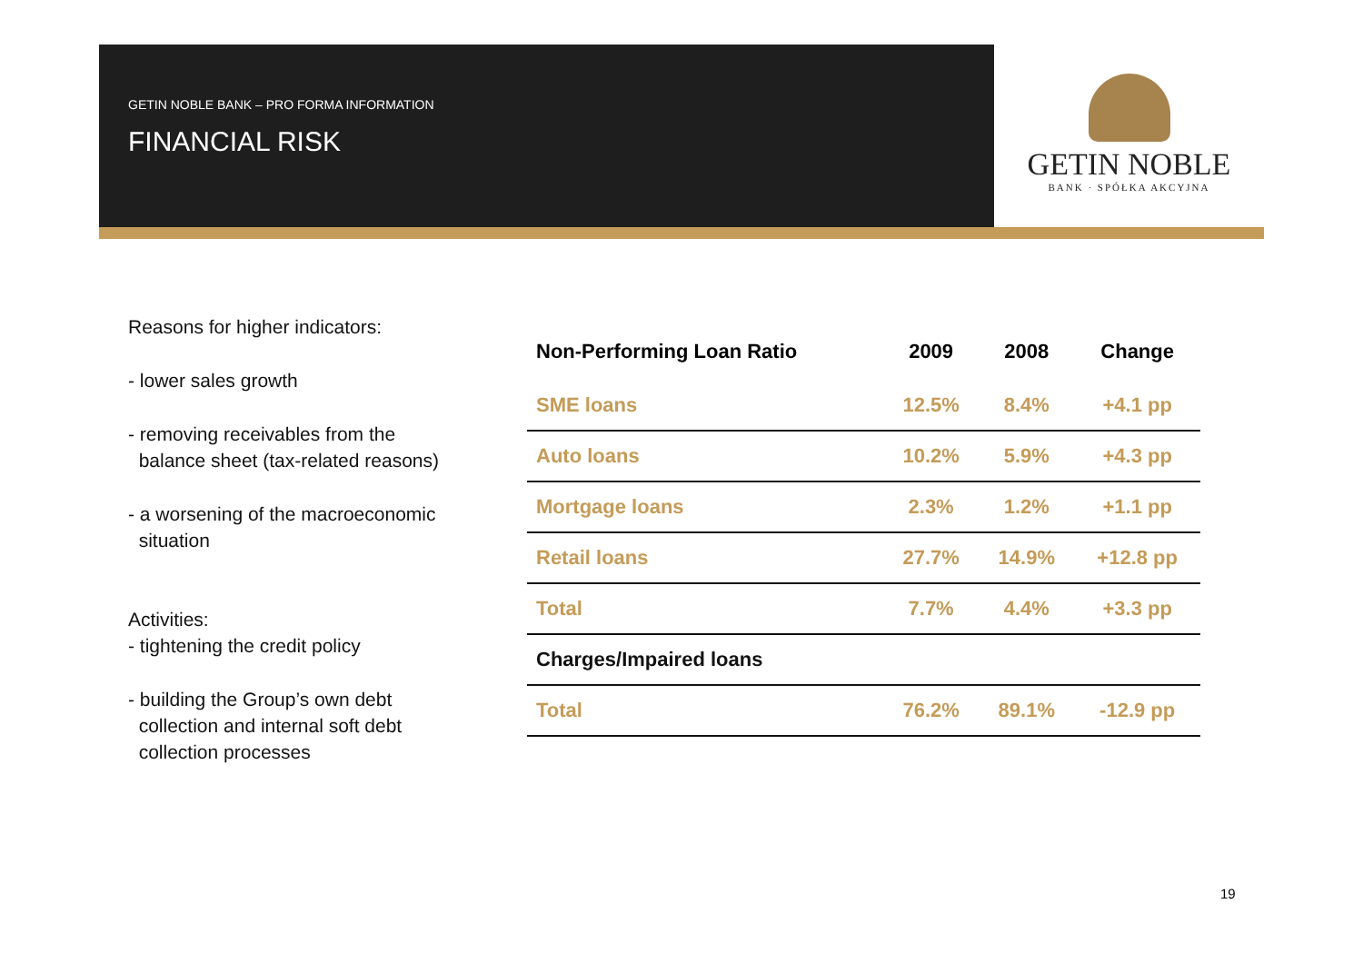GETIN NOBLE BANK – PRO FORMA INFORMATION
FINANCIAL RISK
GETIN NOBLE
BANK · SPÓŁKA AKCYJNA
Reasons for higher indicators:
- lower sales growth
- removing receivables from the
balance sheet (tax-related reasons)
- a worsening of the macroeconomic
situation
Activities:
- tightening the credit policy
- building the Group’s own debt
collection and internal soft debt
collection processes
| Non-Performing Loan Ratio | 2009 | 2008 | Change |
| --- | --- | --- | --- |
| SME loans | 12.5% | 8.4% | +4.1 pp |
| Auto loans | 10.2% | 5.9% | +4.3 pp |
| Mortgage loans | 2.3% | 1.2% | +1.1 pp |
| Retail loans | 27.7% | 14.9% | +12.8 pp |
| Total | 7.7% | 4.4% | +3.3 pp |
| Charges/Impaired loans | | | |
| Total | 76.2% | 89.1% | -12.9 pp |
19